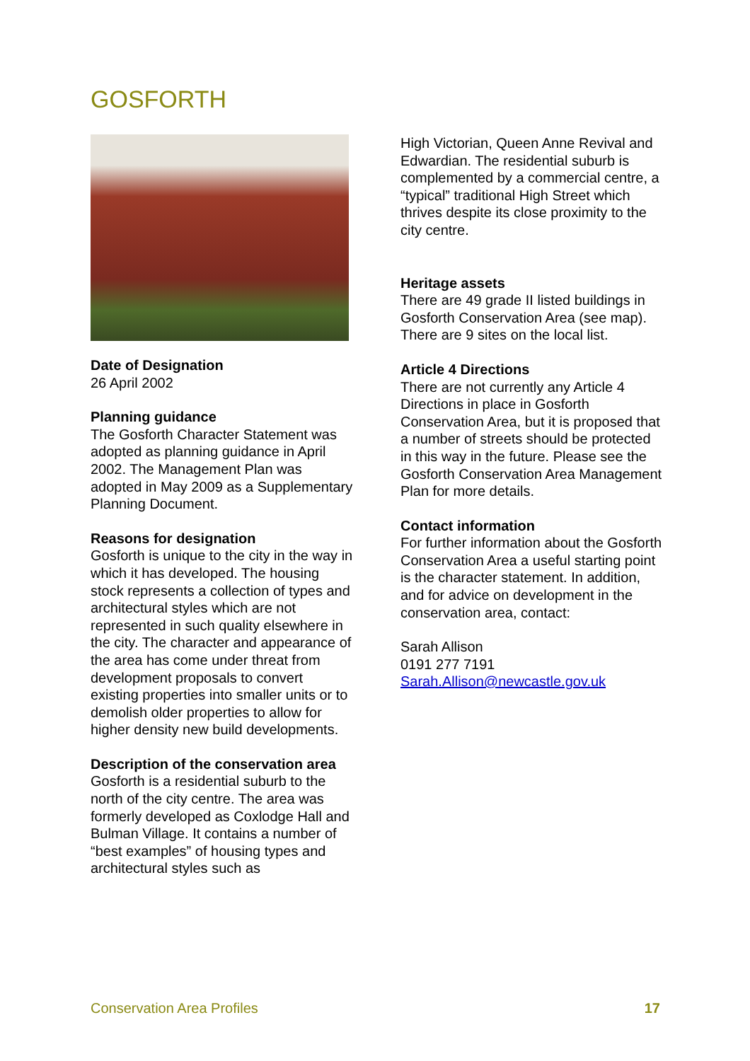GOSFORTH
Date of Designation
26 April 2002
Planning guidance
The Gosforth Character Statement was adopted as planning guidance in April 2002. The Management Plan was adopted in May 2009 as a Supplementary Planning Document.
Reasons for designation
Gosforth is unique to the city in the way in which it has developed. The housing stock represents a collection of types and architectural styles which are not represented in such quality elsewhere in the city. The character and appearance of the area has come under threat from development proposals to convert existing properties into smaller units or to demolish older properties to allow for higher density new build developments.
Description of the conservation area
Gosforth is a residential suburb to the north of the city centre. The area was formerly developed as Coxlodge Hall and Bulman Village. It contains a number of “best examples” of housing types and architectural styles such as
High Victorian, Queen Anne Revival and Edwardian. The residential suburb is complemented by a commercial centre, a “typical” traditional High Street which thrives despite its close proximity to the city centre.
Heritage assets
There are 49 grade II listed buildings in Gosforth Conservation Area (see map). There are 9 sites on the local list.
Article 4 Directions
There are not currently any Article 4 Directions in place in Gosforth Conservation Area, but it is proposed that a number of streets should be protected in this way in the future. Please see the Gosforth Conservation Area Management Plan for more details.
Contact information
For further information about the Gosforth Conservation Area a useful starting point is the character statement. In addition, and for advice on development in the conservation area, contact:
Sarah Allison
0191 277 7191
Sarah.Allison@newcastle.gov.uk
Conservation Area Profiles 17